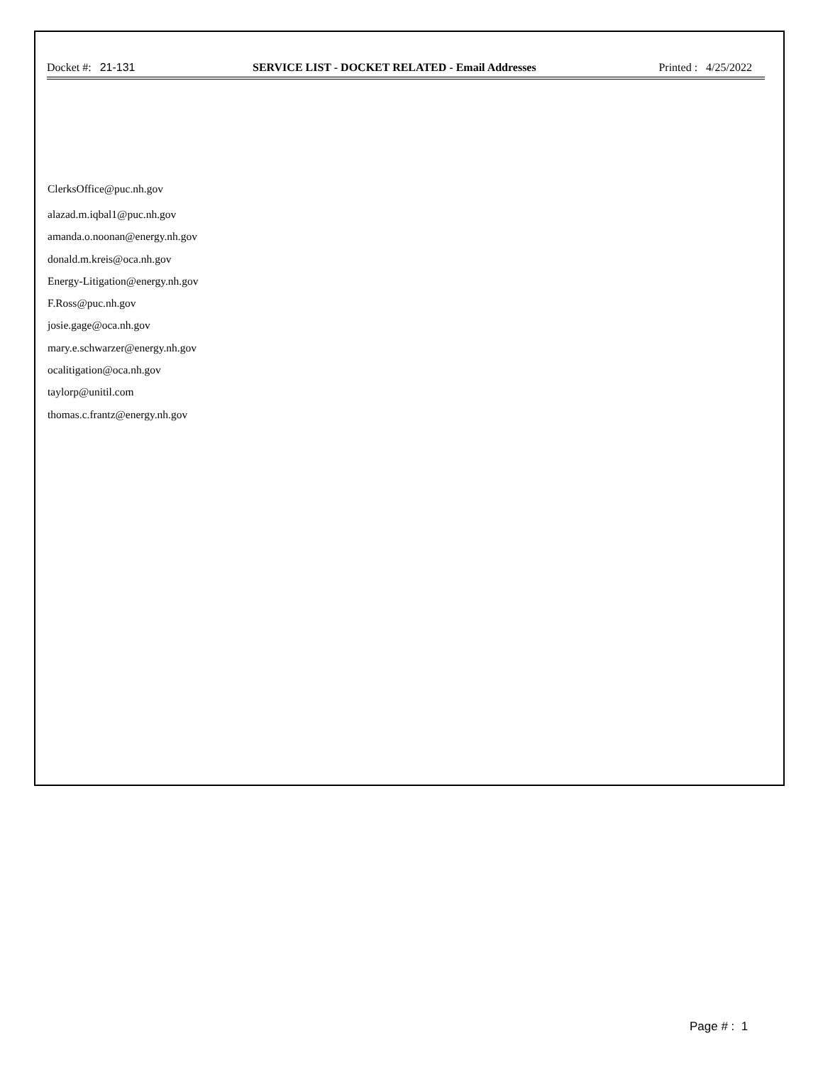Docket #: 21-131 SERVICE LIST - DOCKET RELATED - Email Addresses
Printed : 4/25/2022
ClerksOffice@puc.nh.gov
alazad.m.iqbal1@puc.nh.gov
amanda.o.noonan@energy.nh.gov
donald.m.kreis@oca.nh.gov
Energy-Litigation@energy.nh.gov
F.Ross@puc.nh.gov
josie.gage@oca.nh.gov
mary.e.schwarzer@energy.nh.gov
ocalitigation@oca.nh.gov
taylorp@unitil.com
thomas.c.frantz@energy.nh.gov
Page # : 1